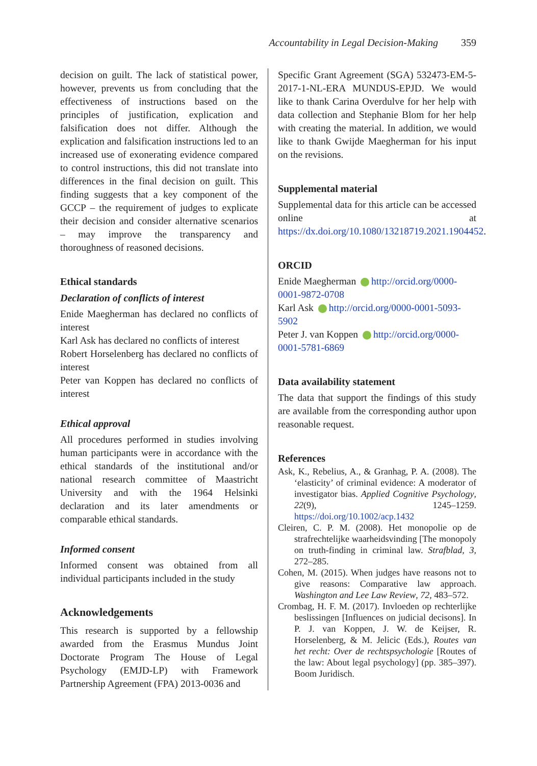Accountability in Legal Decision-Making 359
decision on guilt. The lack of statistical power, however, prevents us from concluding that the effectiveness of instructions based on the principles of justification, explication and falsification does not differ. Although the explication and falsification instructions led to an increased use of exonerating evidence compared to control instructions, this did not translate into differences in the final decision on guilt. This finding suggests that a key component of the GCCP – the requirement of judges to explicate their decision and consider alternative scenarios – may improve the transparency and thoroughness of reasoned decisions.
Ethical standards
Declaration of conflicts of interest
Enide Maegherman has declared no conflicts of interest
Karl Ask has declared no conflicts of interest
Robert Horselenberg has declared no conflicts of interest
Peter van Koppen has declared no conflicts of interest
Ethical approval
All procedures performed in studies involving human participants were in accordance with the ethical standards of the institutional and/or national research committee of Maastricht University and with the 1964 Helsinki declaration and its later amendments or comparable ethical standards.
Informed consent
Informed consent was obtained from all individual participants included in the study
Acknowledgements
This research is supported by a fellowship awarded from the Erasmus Mundus Joint Doctorate Program The House of Legal Psychology (EMJD-LP) with Framework Partnership Agreement (FPA) 2013-0036 and
Specific Grant Agreement (SGA) 532473-EM-5-2017-1-NL-ERA MUNDUS-EPJD. We would like to thank Carina Overdulve for her help with data collection and Stephanie Blom for her help with creating the material. In addition, we would like to thank Gwijde Maegherman for his input on the revisions.
Supplemental material
Supplemental data for this article can be accessed online at https://dx.doi.org/10.1080/13218719.2021.1904452.
ORCID
Enide Maegherman http://orcid.org/0000-0001-9872-0708
Karl Ask http://orcid.org/0000-0001-5093-5902
Peter J. van Koppen http://orcid.org/0000-0001-5781-6869
Data availability statement
The data that support the findings of this study are available from the corresponding author upon reasonable request.
References
Ask, K., Rebelius, A., & Granhag, P. A. (2008). The ‘elasticity’ of criminal evidence: A moderator of investigator bias. Applied Cognitive Psychology, 22(9), 1245–1259. https://doi.org/10.1002/acp.1432
Cleiren, C. P. M. (2008). Het monopolie op de strafrechtelijke waarheidsvinding [The monopoly on truth-finding in criminal law. Strafblad, 3, 272–285.
Cohen, M. (2015). When judges have reasons not to give reasons: Comparative law approach. Washington and Lee Law Review, 72, 483–572.
Crombag, H. F. M. (2017). Invloeden op rechterlijke beslissingen [Influences on judicial decisons]. In P. J. van Koppen, J. W. de Keijser, R. Horselenberg, & M. Jelicic (Eds.), Routes van het recht: Over de rechtspsychologie [Routes of the law: About legal psychology] (pp. 385–397). Boom Juridisch.